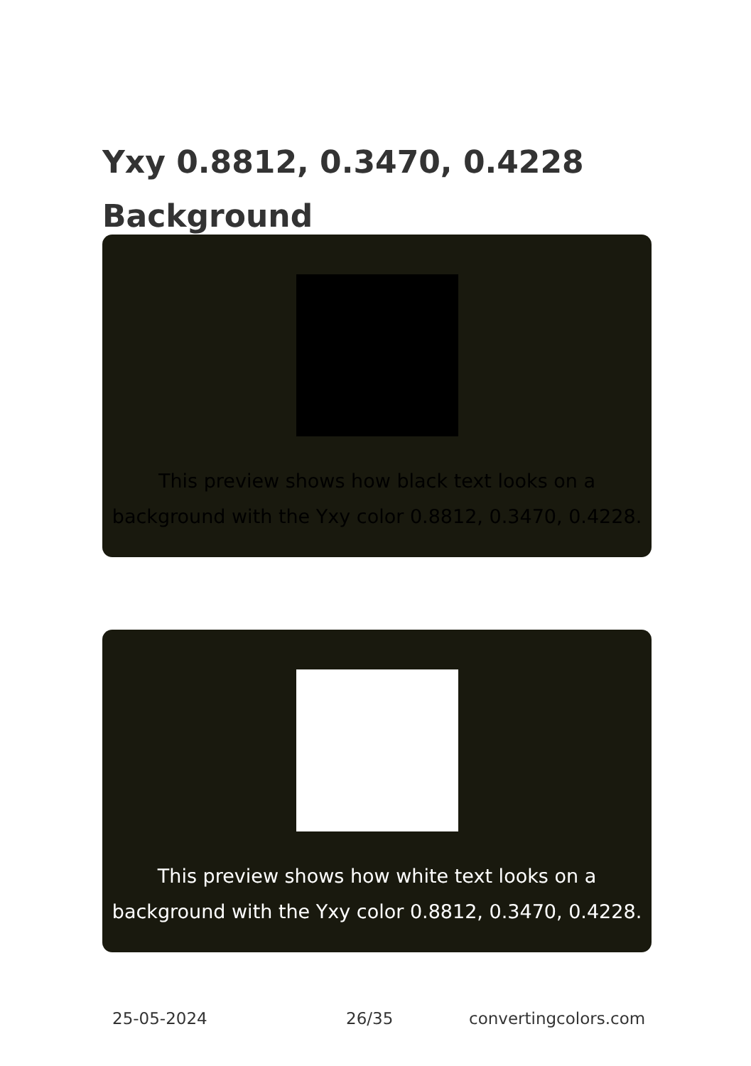Yxy 0.8812, 0.3470, 0.4228 Background
This preview shows how black text looks on a background with the Yxy color 0.8812, 0.3470, 0.4228.
This preview shows how white text looks on a background with the Yxy color 0.8812, 0.3470, 0.4228.
25-05-2024 26/35 convertingcolors.com